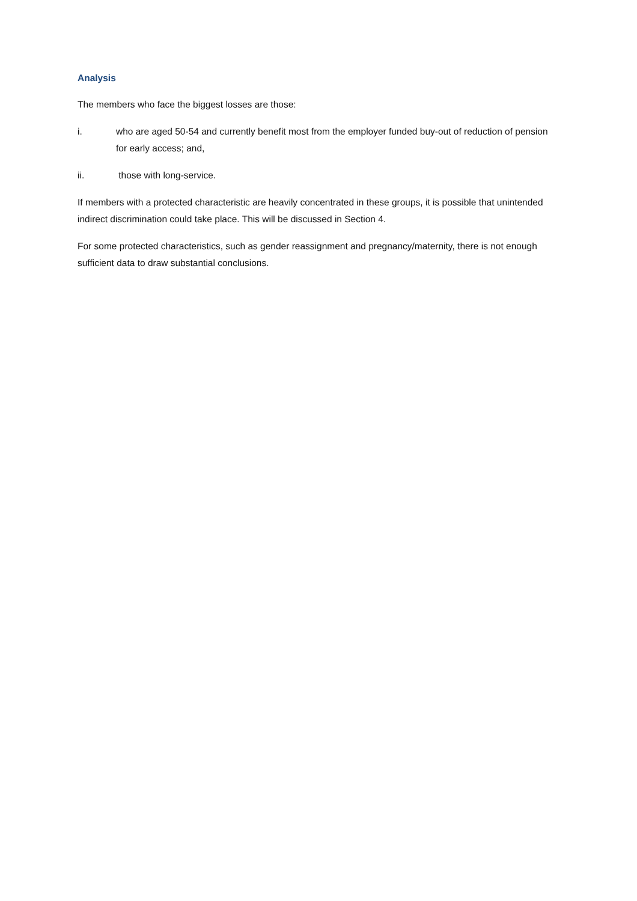Analysis
The members who face the biggest losses are those:
i. who are aged 50-54 and currently benefit most from the employer funded buy-out of reduction of pension for early access; and,
ii. those with long-service.
If members with a protected characteristic are heavily concentrated in these groups, it is possible that unintended indirect discrimination could take place. This will be discussed in Section 4.
For some protected characteristics, such as gender reassignment and pregnancy/maternity, there is not enough sufficient data to draw substantial conclusions.